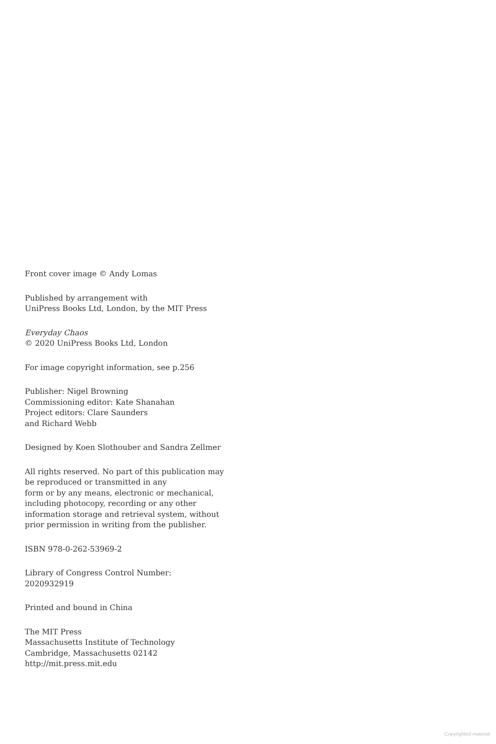Front cover image © Andy Lomas
Published by arrangement with
UniPress Books Ltd, London, by the MIT Press
Everyday Chaos
© 2020 UniPress Books Ltd, London
For image copyright information, see p.256
Publisher: Nigel Browning
Commissioning editor: Kate Shanahan
Project editors: Clare Saunders
and Richard Webb
Designed by Koen Slothouber and Sandra Zellmer
All rights reserved. No part of this publication may be reproduced or transmitted in any
form or by any means, electronic or mechanical, including photocopy, recording or any other information storage and retrieval system, without prior permission in writing from the publisher.
ISBN 978-0-262-53969-2
Library of Congress Control Number:
2020932919
Printed and bound in China
The MIT Press
Massachusetts Institute of Technology
Cambridge, Massachusetts 02142
http://mit.press.mit.edu
Copyrighted material